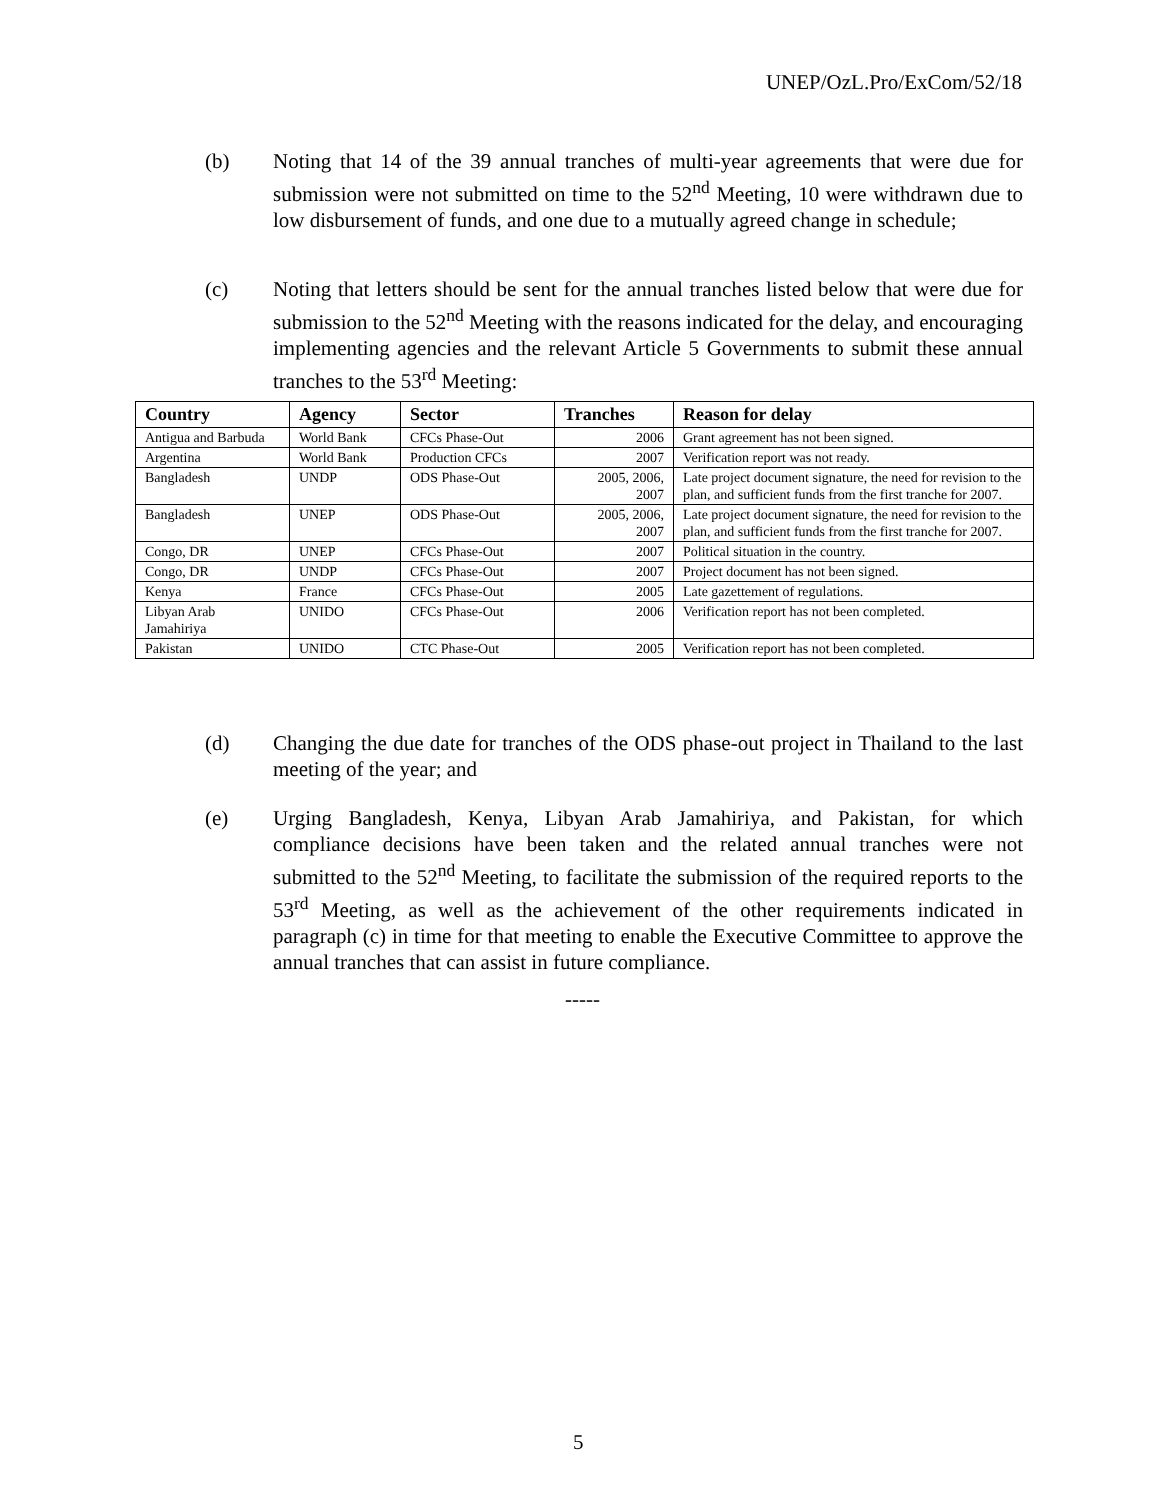UNEP/OzL.Pro/ExCom/52/18
(b) Noting that 14 of the 39 annual tranches of multi-year agreements that were due for submission were not submitted on time to the 52<sup>nd</sup> Meeting, 10 were withdrawn due to low disbursement of funds, and one due to a mutually agreed change in schedule;
(c) Noting that letters should be sent for the annual tranches listed below that were due for submission to the 52<sup>nd</sup> Meeting with the reasons indicated for the delay, and encouraging implementing agencies and the relevant Article 5 Governments to submit these annual tranches to the 53<sup>rd</sup> Meeting:
| Country | Agency | Sector | Tranches | Reason for delay |
| --- | --- | --- | --- | --- |
| Antigua and Barbuda | World Bank | CFCs Phase-Out | 2006 | Grant agreement has not been signed. |
| Argentina | World Bank | Production CFCs | 2007 | Verification report was not ready. |
| Bangladesh | UNDP | ODS Phase-Out | 2005, 2006, 2007 | Late project document signature, the need for revision to the plan, and sufficient funds from the first tranche for 2007. |
| Bangladesh | UNEP | ODS Phase-Out | 2005, 2006, 2007 | Late project document signature, the need for revision to the plan, and sufficient funds from the first tranche for 2007. |
| Congo, DR | UNEP | CFCs Phase-Out | 2007 | Political situation in the country. |
| Congo, DR | UNDP | CFCs Phase-Out | 2007 | Project document has not been signed. |
| Kenya | France | CFCs Phase-Out | 2005 | Late gazettement of regulations. |
| Libyan Arab Jamahiriya | UNIDO | CFCs Phase-Out | 2006 | Verification report has not been completed. |
| Pakistan | UNIDO | CTC Phase-Out | 2005 | Verification report has not been completed. |
(d) Changing the due date for tranches of the ODS phase-out project in Thailand to the last meeting of the year; and
(e) Urging Bangladesh, Kenya, Libyan Arab Jamahiriya, and Pakistan, for which compliance decisions have been taken and the related annual tranches were not submitted to the 52<sup>nd</sup> Meeting, to facilitate the submission of the required reports to the 53<sup>rd</sup> Meeting, as well as the achievement of the other requirements indicated in paragraph (c) in time for that meeting to enable the Executive Committee to approve the annual tranches that can assist in future compliance.
-----
5